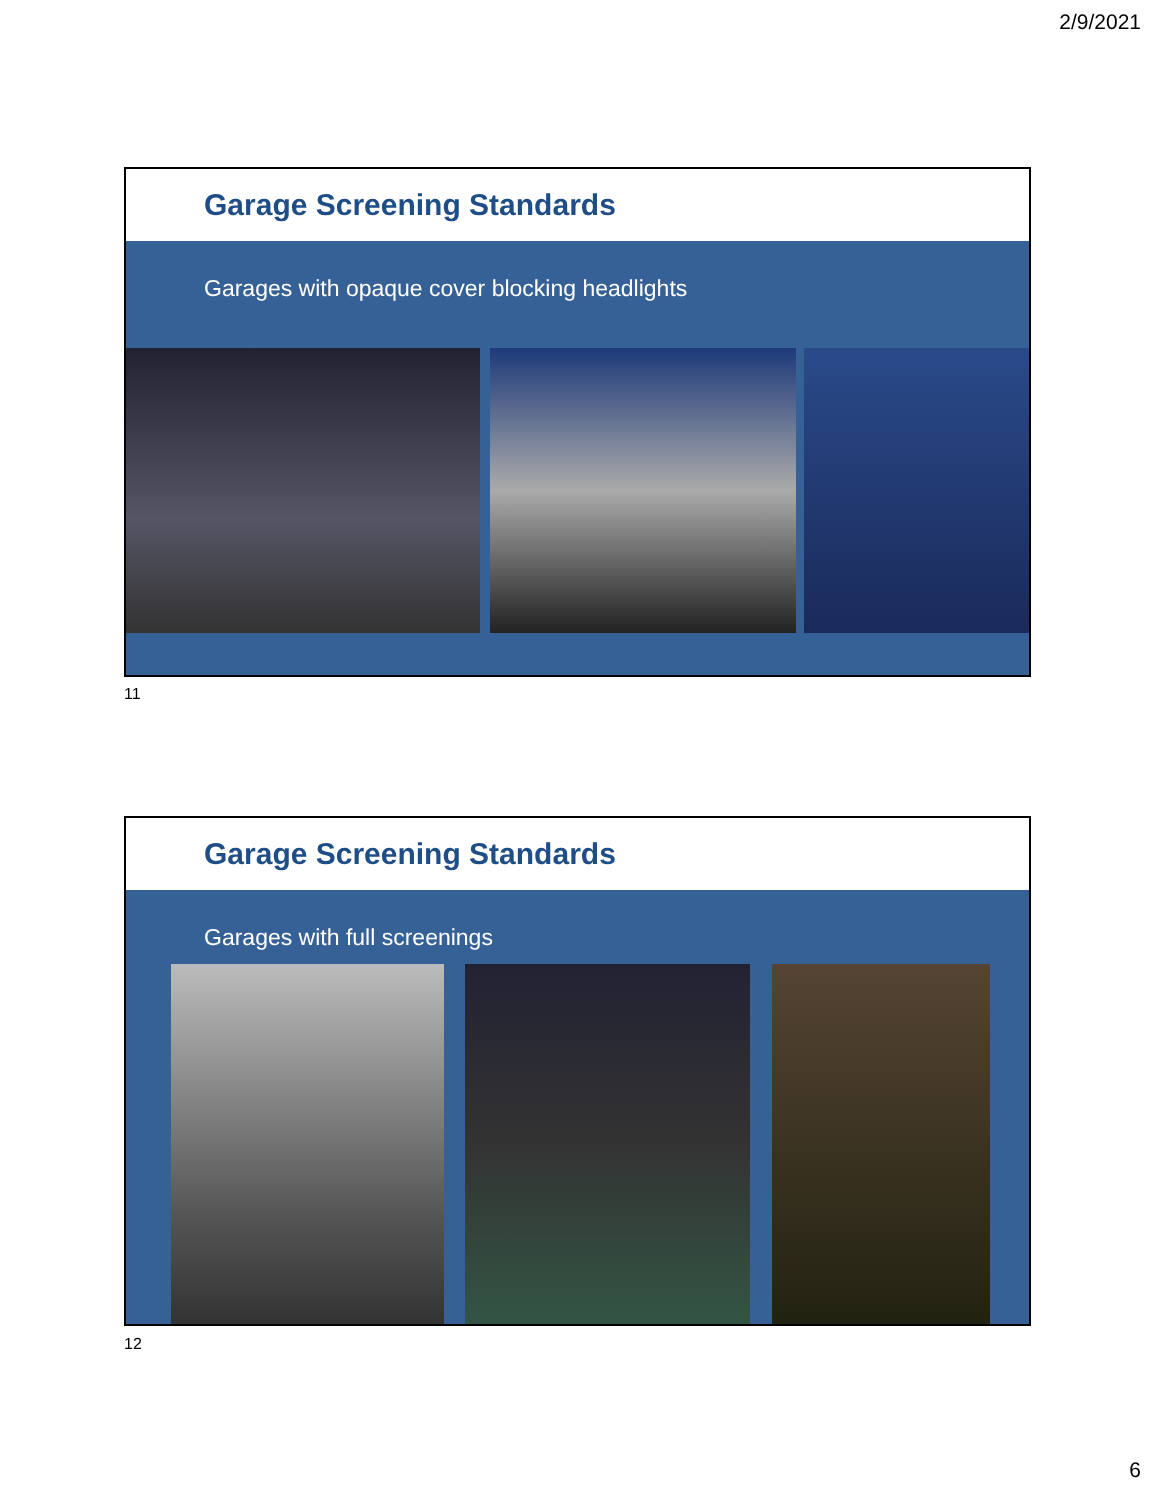2/9/2021
Garage Screening Standards
Garages with opaque cover blocking headlights
11
Garage Screening Standards
Garages with full screenings
12
6